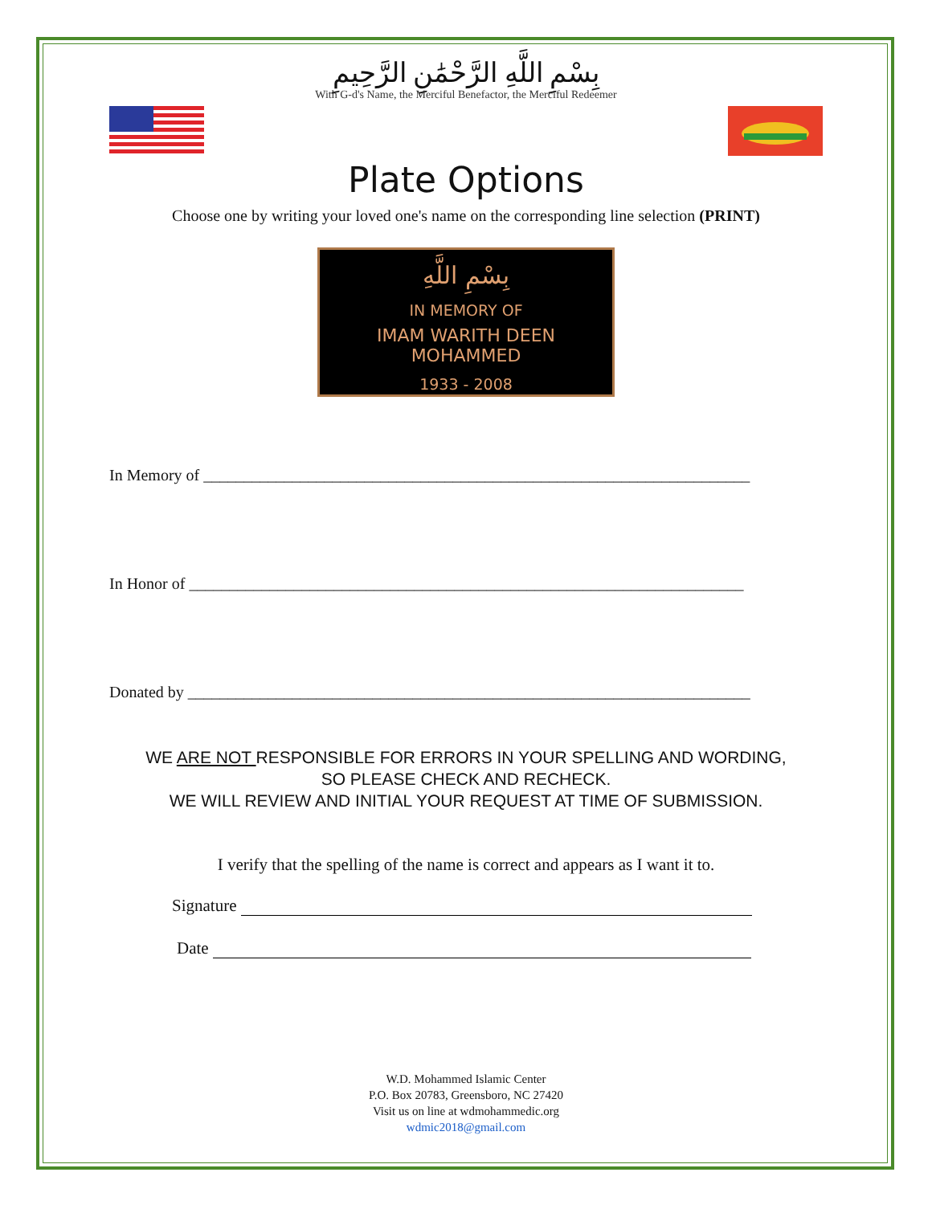بِسْمِ اللَّهِ الرَّحْمَٰنِ الرَّحِيمِ
With G-d's Name, the Merciful Benefactor, the Merciful Redeemer
Plate Options
Choose one by writing your loved one's name on the corresponding line selection (PRINT)
بِسْمِ اللَّهِ
IN MEMORY OF
IMAM WARITH DEEN MOHAMMED
1933 - 2008
In Memory of ____________________________________________________________________
In Honor of _____________________________________________________________________
Donated by ______________________________________________________________________
WE ARE NOT RESPONSIBLE FOR ERRORS IN YOUR SPELLING AND WORDING,
SO PLEASE CHECK AND RECHECK.
WE WILL REVIEW AND INITIAL YOUR REQUEST AT TIME OF SUBMISSION.
I verify that the spelling of the name is correct and appears as I want it to.
Signature
Date
W.D. Mohammed Islamic Center
P.O. Box 20783, Greensboro, NC 27420
Visit us on line at wdmohammedic.org
wdmic2018@gmail.com